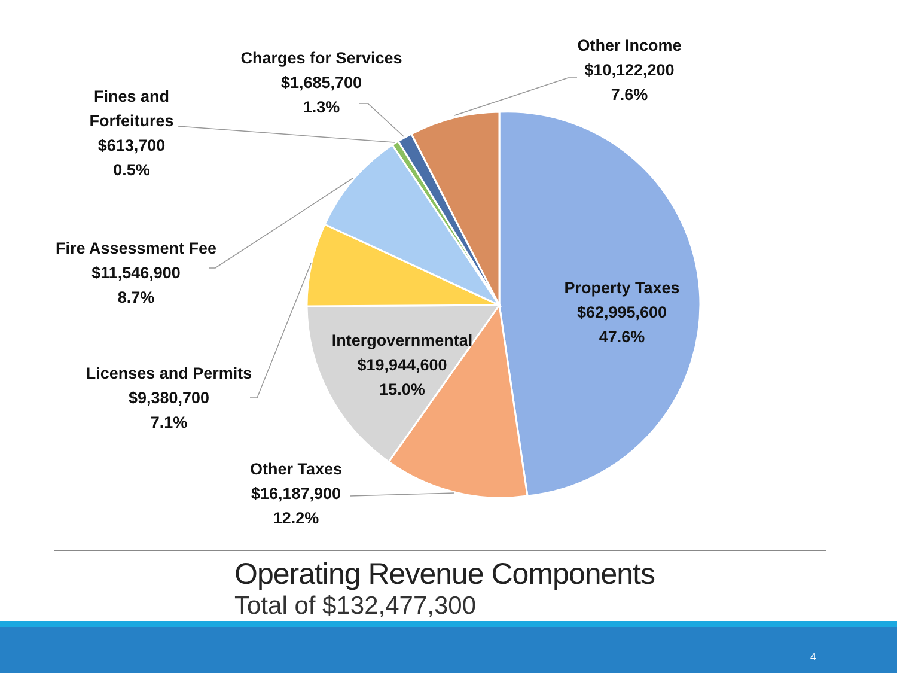Other Income
$10,122,200
7.6%
Charges for Services
$1,685,700
1.3%
Fines and
Forfeitures
$613,700
0.5%
Fire Assessment Fee
$11,546,900
8.7%
Property Taxes
$62,995,600
47.6%
Intergovernmental
$19,944,600
15.0%
Licenses and Permits
$9,380,700
7.1%
Other Taxes
$16,187,900
12.2%
Operating Revenue Components
Total of $132,477,300
4